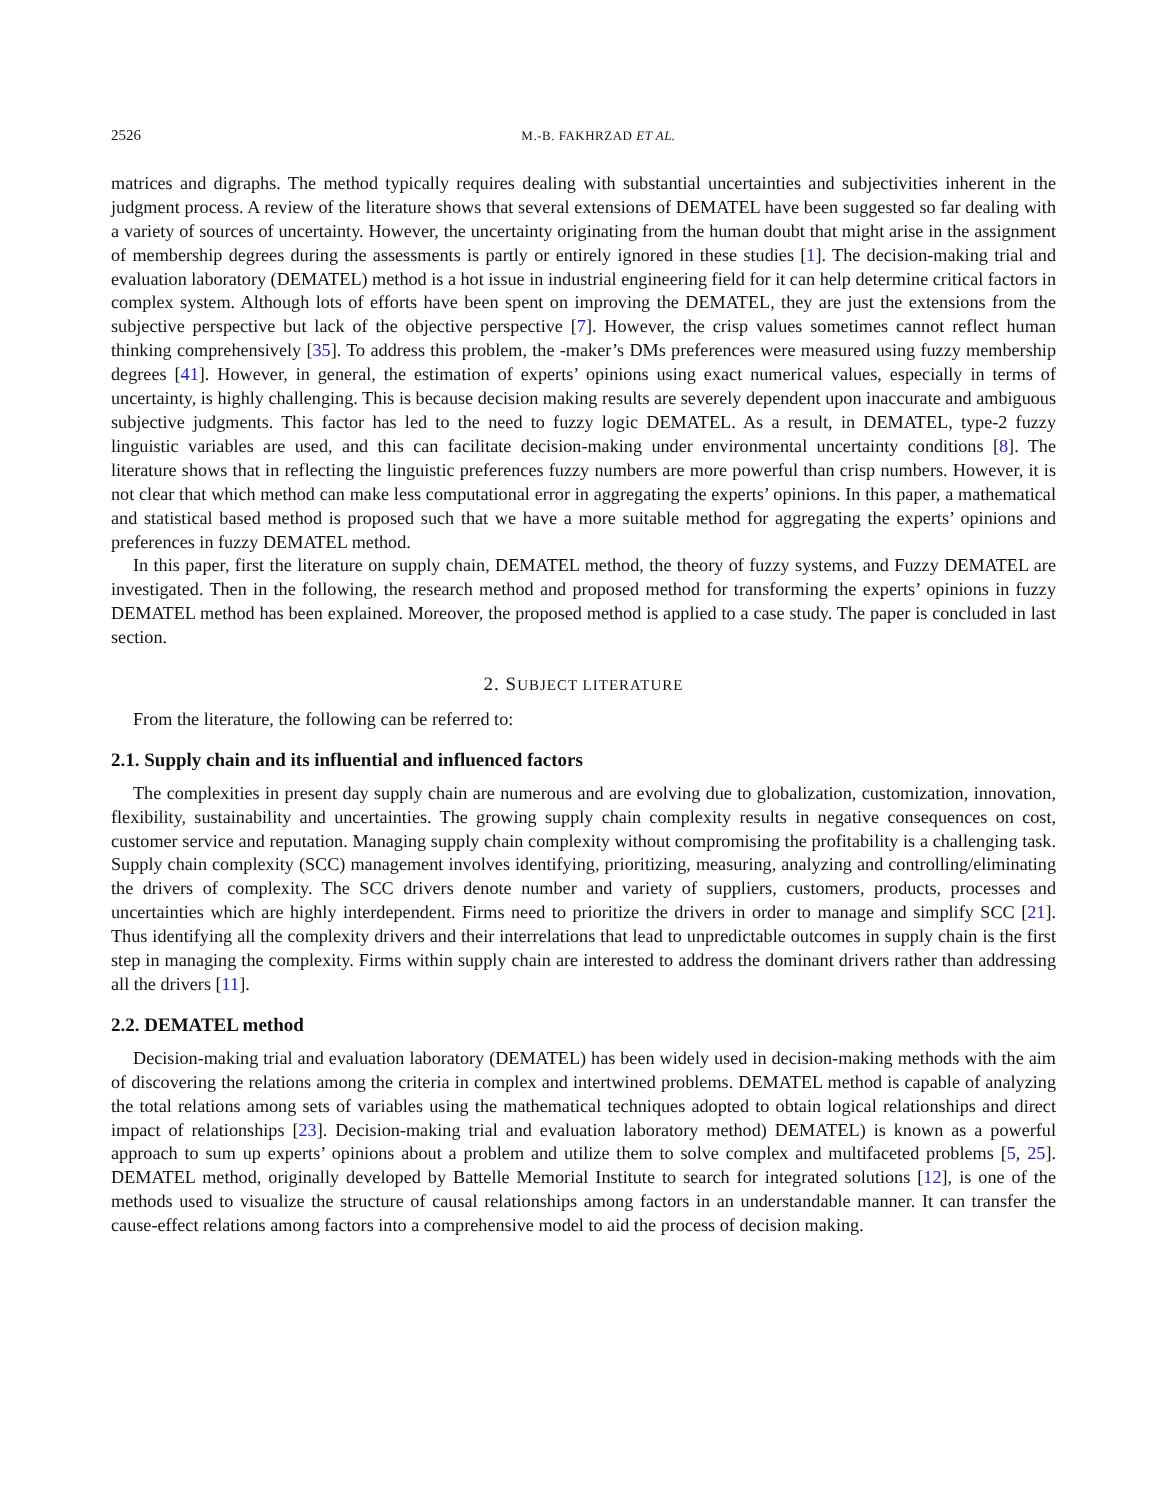2526 M.-B. FAKHRZAD ET AL.
matrices and digraphs. The method typically requires dealing with substantial uncertainties and subjectivities inherent in the judgment process. A review of the literature shows that several extensions of DEMATEL have been suggested so far dealing with a variety of sources of uncertainty. However, the uncertainty originating from the human doubt that might arise in the assignment of membership degrees during the assessments is partly or entirely ignored in these studies [1]. The decision-making trial and evaluation laboratory (DEMATEL) method is a hot issue in industrial engineering field for it can help determine critical factors in complex system. Although lots of efforts have been spent on improving the DEMATEL, they are just the extensions from the subjective perspective but lack of the objective perspective [7]. However, the crisp values sometimes cannot reflect human thinking comprehensively [35]. To address this problem, the -maker’s DMs preferences were measured using fuzzy membership degrees [41]. However, in general, the estimation of experts’ opinions using exact numerical values, especially in terms of uncertainty, is highly challenging. This is because decision making results are severely dependent upon inaccurate and ambiguous subjective judgments. This factor has led to the need to fuzzy logic DEMATEL. As a result, in DEMATEL, type-2 fuzzy linguistic variables are used, and this can facilitate decision-making under environmental uncertainty conditions [8]. The literature shows that in reflecting the linguistic preferences fuzzy numbers are more powerful than crisp numbers. However, it is not clear that which method can make less computational error in aggregating the experts’ opinions. In this paper, a mathematical and statistical based method is proposed such that we have a more suitable method for aggregating the experts’ opinions and preferences in fuzzy DEMATEL method.
In this paper, first the literature on supply chain, DEMATEL method, the theory of fuzzy systems, and Fuzzy DEMATEL are investigated. Then in the following, the research method and proposed method for transforming the experts’ opinions in fuzzy DEMATEL method has been explained. Moreover, the proposed method is applied to a case study. The paper is concluded in last section.
2. SUBJECT LITERATURE
From the literature, the following can be referred to:
2.1. Supply chain and its influential and influenced factors
The complexities in present day supply chain are numerous and are evolving due to globalization, customization, innovation, flexibility, sustainability and uncertainties. The growing supply chain complexity results in negative consequences on cost, customer service and reputation. Managing supply chain complexity without compromising the profitability is a challenging task. Supply chain complexity (SCC) management involves identifying, prioritizing, measuring, analyzing and controlling/eliminating the drivers of complexity. The SCC drivers denote number and variety of suppliers, customers, products, processes and uncertainties which are highly interdependent. Firms need to prioritize the drivers in order to manage and simplify SCC [21]. Thus identifying all the complexity drivers and their interrelations that lead to unpredictable outcomes in supply chain is the first step in managing the complexity. Firms within supply chain are interested to address the dominant drivers rather than addressing all the drivers [11].
2.2. DEMATEL method
Decision-making trial and evaluation laboratory (DEMATEL) has been widely used in decision-making methods with the aim of discovering the relations among the criteria in complex and intertwined problems. DEMATEL method is capable of analyzing the total relations among sets of variables using the mathematical techniques adopted to obtain logical relationships and direct impact of relationships [23]. Decision-making trial and evaluation laboratory method) DEMATEL) is known as a powerful approach to sum up experts’ opinions about a problem and utilize them to solve complex and multifaceted problems [5, 25]. DEMATEL method, originally developed by Battelle Memorial Institute to search for integrated solutions [12], is one of the methods used to visualize the structure of causal relationships among factors in an understandable manner. It can transfer the cause-effect relations among factors into a comprehensive model to aid the process of decision making.